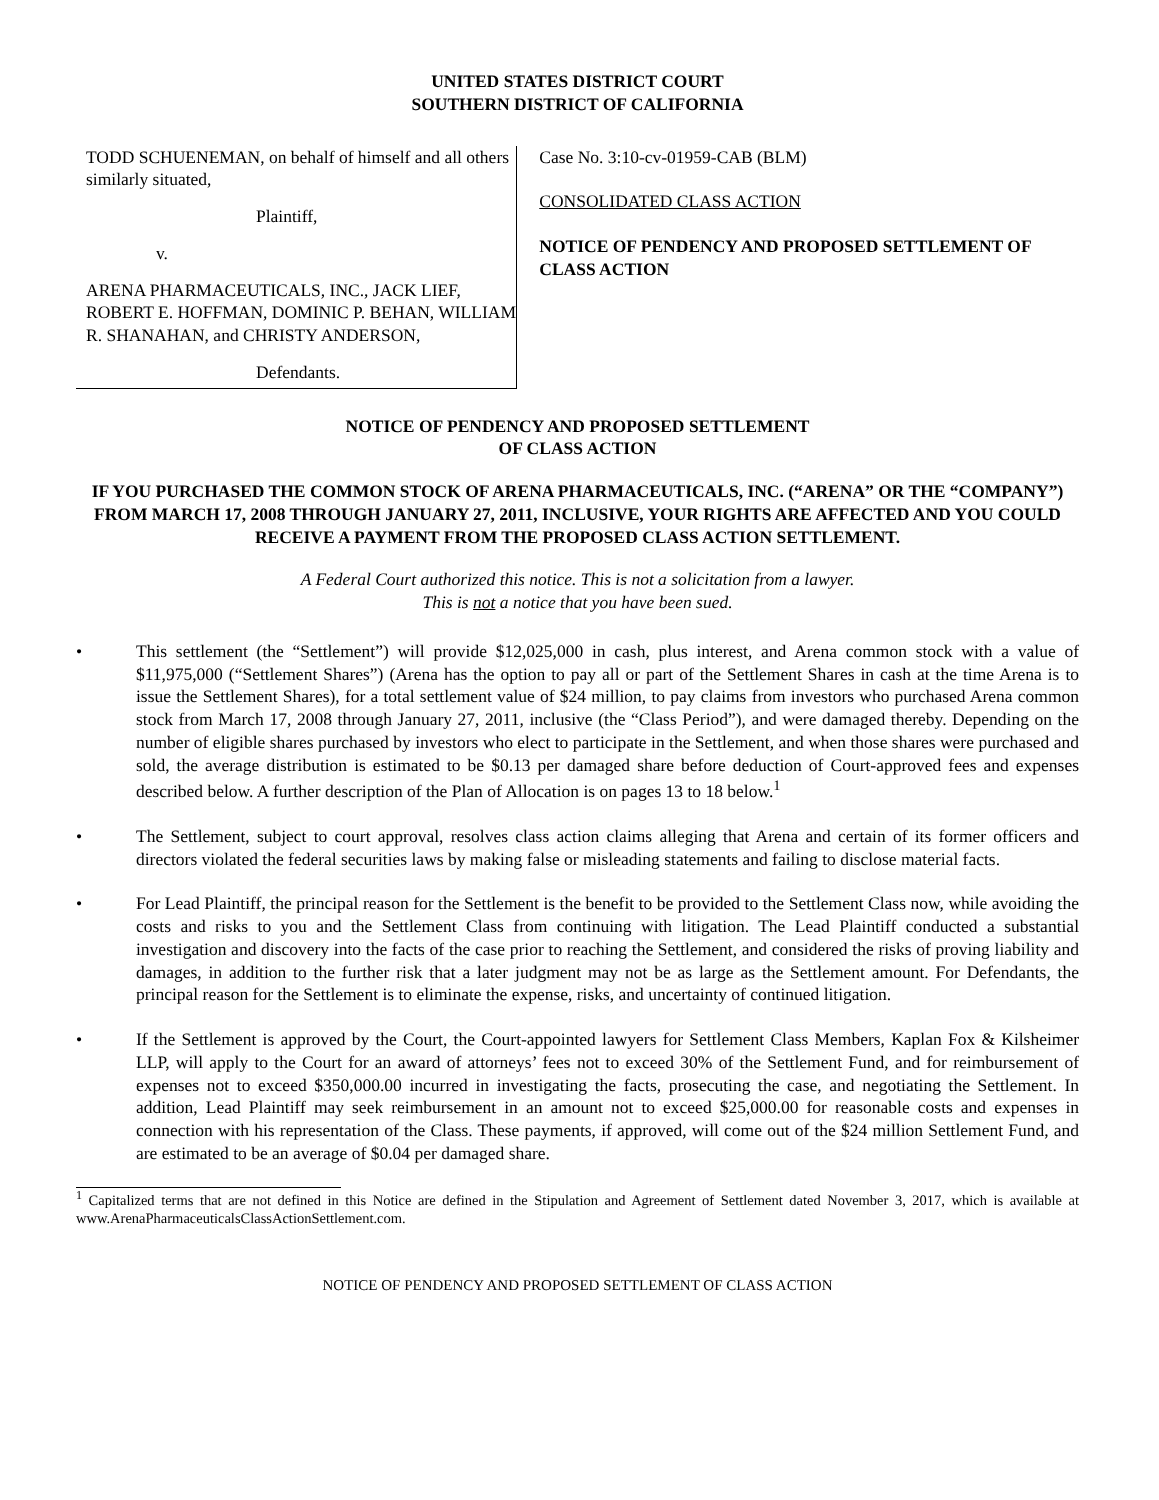UNITED STATES DISTRICT COURT
SOUTHERN DISTRICT OF CALIFORNIA
TODD SCHUENEMAN, on behalf of himself and all others similarly situated,
Plaintiff,
v.
ARENA PHARMACEUTICALS, INC., JACK LIEF, ROBERT E. HOFFMAN, DOMINIC P. BEHAN, WILLIAM R. SHANAHAN, and CHRISTY ANDERSON,
Defendants.
Case No. 3:10-cv-01959-CAB (BLM)
CONSOLIDATED CLASS ACTION
NOTICE OF PENDENCY AND PROPOSED SETTLEMENT OF CLASS ACTION
NOTICE OF PENDENCY AND PROPOSED SETTLEMENT
OF CLASS ACTION
IF YOU PURCHASED THE COMMON STOCK OF ARENA PHARMACEUTICALS, INC. (“ARENA” OR THE “COMPANY”) FROM MARCH 17, 2008 THROUGH JANUARY 27, 2011, INCLUSIVE, YOUR RIGHTS ARE AFFECTED AND YOU COULD RECEIVE A PAYMENT FROM THE PROPOSED CLASS ACTION SETTLEMENT.
A Federal Court authorized this notice. This is not a solicitation from a lawyer.
This is not a notice that you have been sued.
• This settlement (the “Settlement”) will provide $12,025,000 in cash, plus interest, and Arena common stock with a value of $11,975,000 (“Settlement Shares”) (Arena has the option to pay all or part of the Settlement Shares in cash at the time Arena is to issue the Settlement Shares), for a total settlement value of $24 million, to pay claims from investors who purchased Arena common stock from March 17, 2008 through January 27, 2011, inclusive (the “Class Period”), and were damaged thereby. Depending on the number of eligible shares purchased by investors who elect to participate in the Settlement, and when those shares were purchased and sold, the average distribution is estimated to be $0.13 per damaged share before deduction of Court-approved fees and expenses described below. A further description of the Plan of Allocation is on pages 13 to 18 below.<sup>1</sup>
• The Settlement, subject to court approval, resolves class action claims alleging that Arena and certain of its former officers and directors violated the federal securities laws by making false or misleading statements and failing to disclose material facts.
• For Lead Plaintiff, the principal reason for the Settlement is the benefit to be provided to the Settlement Class now, while avoiding the costs and risks to you and the Settlement Class from continuing with litigation. The Lead Plaintiff conducted a substantial investigation and discovery into the facts of the case prior to reaching the Settlement, and considered the risks of proving liability and damages, in addition to the further risk that a later judgment may not be as large as the Settlement amount. For Defendants, the principal reason for the Settlement is to eliminate the expense, risks, and uncertainty of continued litigation.
• If the Settlement is approved by the Court, the Court-appointed lawyers for Settlement Class Members, Kaplan Fox & Kilsheimer LLP, will apply to the Court for an award of attorneys’ fees not to exceed 30% of the Settlement Fund, and for reimbursement of expenses not to exceed $350,000.00 incurred in investigating the facts, prosecuting the case, and negotiating the Settlement. In addition, Lead Plaintiff may seek reimbursement in an amount not to exceed $25,000.00 for reasonable costs and expenses in connection with his representation of the Class. These payments, if approved, will come out of the $24 million Settlement Fund, and are estimated to be an average of $0.04 per damaged share.
<sup>1</sup> Capitalized terms that are not defined in this Notice are defined in the Stipulation and Agreement of Settlement dated November 3, 2017, which is available at www.ArenaPharmaceuticalsClassActionSettlement.com.
NOTICE OF PENDENCY AND PROPOSED SETTLEMENT OF CLASS ACTION